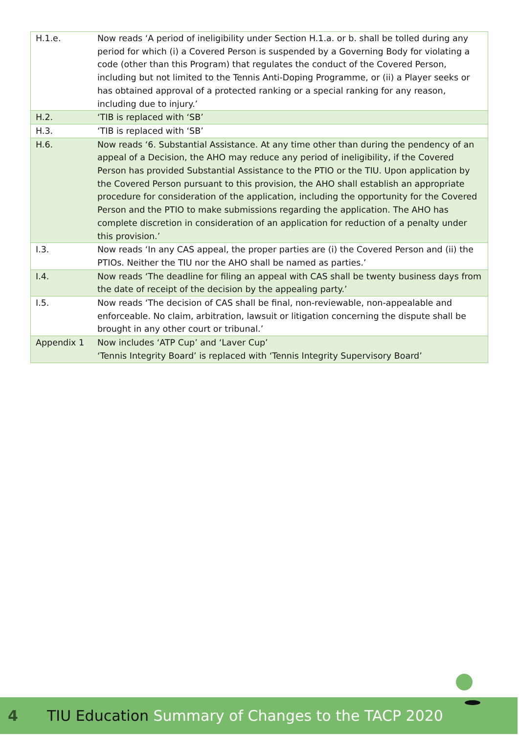| H.1.e. | Now reads ‘A period of ineligibility under Section H.1.a. or b. shall be tolled during any period for which (i) a Covered Person is suspended by a Governing Body for violating a code (other than this Program) that regulates the conduct of the Covered Person, including but not limited to the Tennis Anti-Doping Programme, or (ii) a Player seeks or has obtained approval of a protected ranking or a special ranking for any reason, including due to injury.’ |
| H.2. | ‘TIB is replaced with ‘SB’ |
| H.3. | ‘TIB is replaced with ‘SB’ |
| H.6. | Now reads ‘6. Substantial Assistance. At any time other than during the pendency of an appeal of a Decision, the AHO may reduce any period of ineligibility, if the Covered Person has provided Substantial Assistance to the PTIO or the TIU. Upon application by the Covered Person pursuant to this provision, the AHO shall establish an appropriate procedure for consideration of the application, including the opportunity for the Covered Person and the PTIO to make submissions regarding the application. The AHO has complete discretion in consideration of an application for reduction of a penalty under this provision.’ |
| I.3. | Now reads ‘In any CAS appeal, the proper parties are (i) the Covered Person and (ii) the PTIOs. Neither the TIU nor the AHO shall be named as parties.’ |
| I.4. | Now reads ‘The deadline for filing an appeal with CAS shall be twenty business days from the date of receipt of the decision by the appealing party.’ |
| I.5. | Now reads ‘The decision of CAS shall be final, non-reviewable, non-appealable and enforceable. No claim, arbitration, lawsuit or litigation concerning the dispute shall be brought in any other court or tribunal.’ |
| Appendix 1 | Now includes ‘ATP Cup’ and ‘Laver Cup’ ‘Tennis Integrity Board’ is replaced with ‘Tennis Integrity Supervisory Board’ |
4 TIU Education Summary of Changes to the TACP 2020